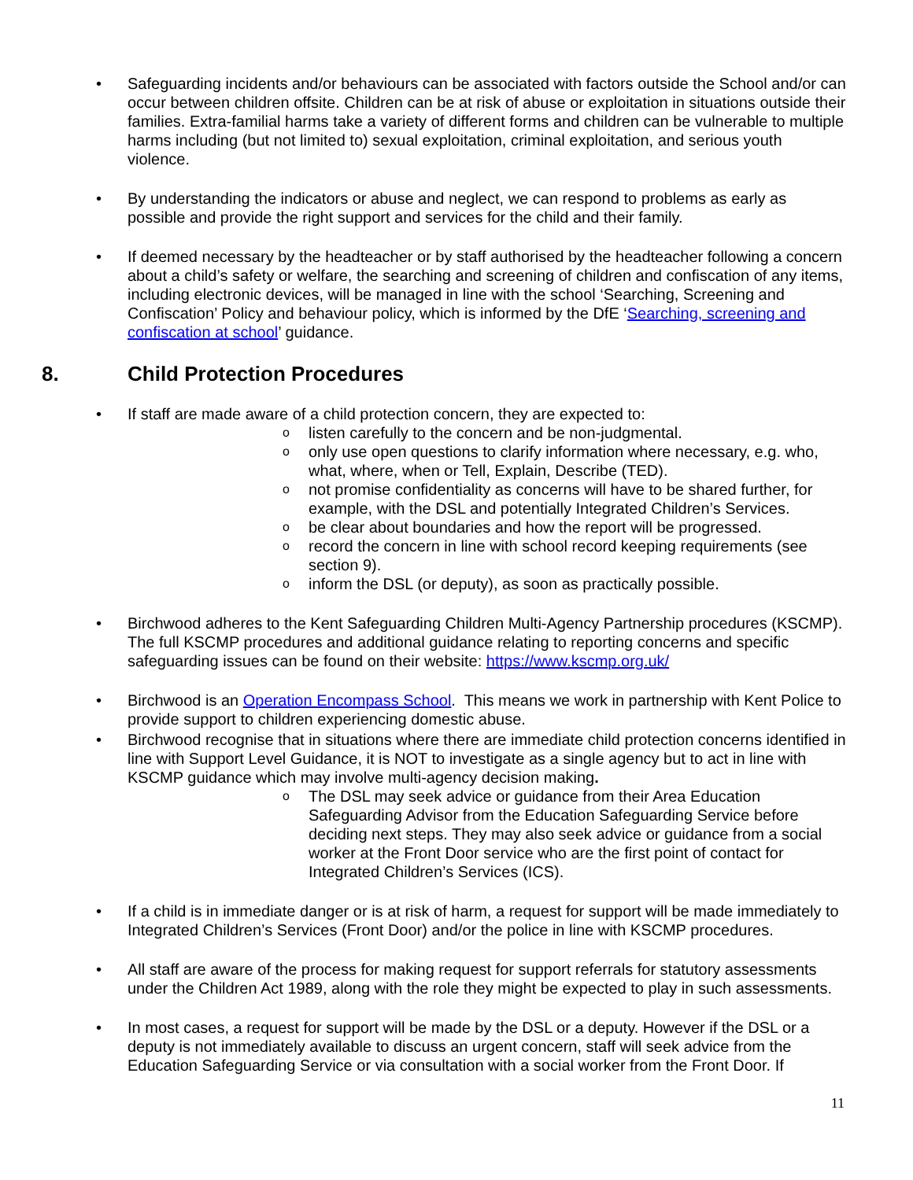• Safeguarding incidents and/or behaviours can be associated with factors outside the School and/or can occur between children offsite. Children can be at risk of abuse or exploitation in situations outside their families. Extra-familial harms take a variety of different forms and children can be vulnerable to multiple harms including (but not limited to) sexual exploitation, criminal exploitation, and serious youth violence.
• By understanding the indicators or abuse and neglect, we can respond to problems as early as possible and provide the right support and services for the child and their family.
• If deemed necessary by the headteacher or by staff authorised by the headteacher following a concern about a child’s safety or welfare, the searching and screening of children and confiscation of any items, including electronic devices, will be managed in line with the school ‘Searching, Screening and Confiscation’ Policy and behaviour policy, which is informed by the DfE ‘Searching, screening and confiscation at school’ guidance.
8. Child Protection Procedures
• If staff are made aware of a child protection concern, they are expected to:
o listen carefully to the concern and be non-judgmental.
o only use open questions to clarify information where necessary, e.g. who, what, where, when or Tell, Explain, Describe (TED).
o not promise confidentiality as concerns will have to be shared further, for example, with the DSL and potentially Integrated Children’s Services.
o be clear about boundaries and how the report will be progressed.
o record the concern in line with school record keeping requirements (see section 9).
o inform the DSL (or deputy), as soon as practically possible.
• Birchwood adheres to the Kent Safeguarding Children Multi-Agency Partnership procedures (KSCMP). The full KSCMP procedures and additional guidance relating to reporting concerns and specific safeguarding issues can be found on their website: https://www.kscmp.org.uk/
• Birchwood is an Operation Encompass School. This means we work in partnership with Kent Police to provide support to children experiencing domestic abuse.
• Birchwood recognise that in situations where there are immediate child protection concerns identified in line with Support Level Guidance, it is NOT to investigate as a single agency but to act in line with KSCMP guidance which may involve multi-agency decision making.
o The DSL may seek advice or guidance from their Area Education Safeguarding Advisor from the Education Safeguarding Service before deciding next steps. They may also seek advice or guidance from a social worker at the Front Door service who are the first point of contact for Integrated Children’s Services (ICS).
• If a child is in immediate danger or is at risk of harm, a request for support will be made immediately to Integrated Children’s Services (Front Door) and/or the police in line with KSCMP procedures.
• All staff are aware of the process for making request for support referrals for statutory assessments under the Children Act 1989, along with the role they might be expected to play in such assessments.
• In most cases, a request for support will be made by the DSL or a deputy. However if the DSL or a deputy is not immediately available to discuss an urgent concern, staff will seek advice from the Education Safeguarding Service or via consultation with a social worker from the Front Door. If
11